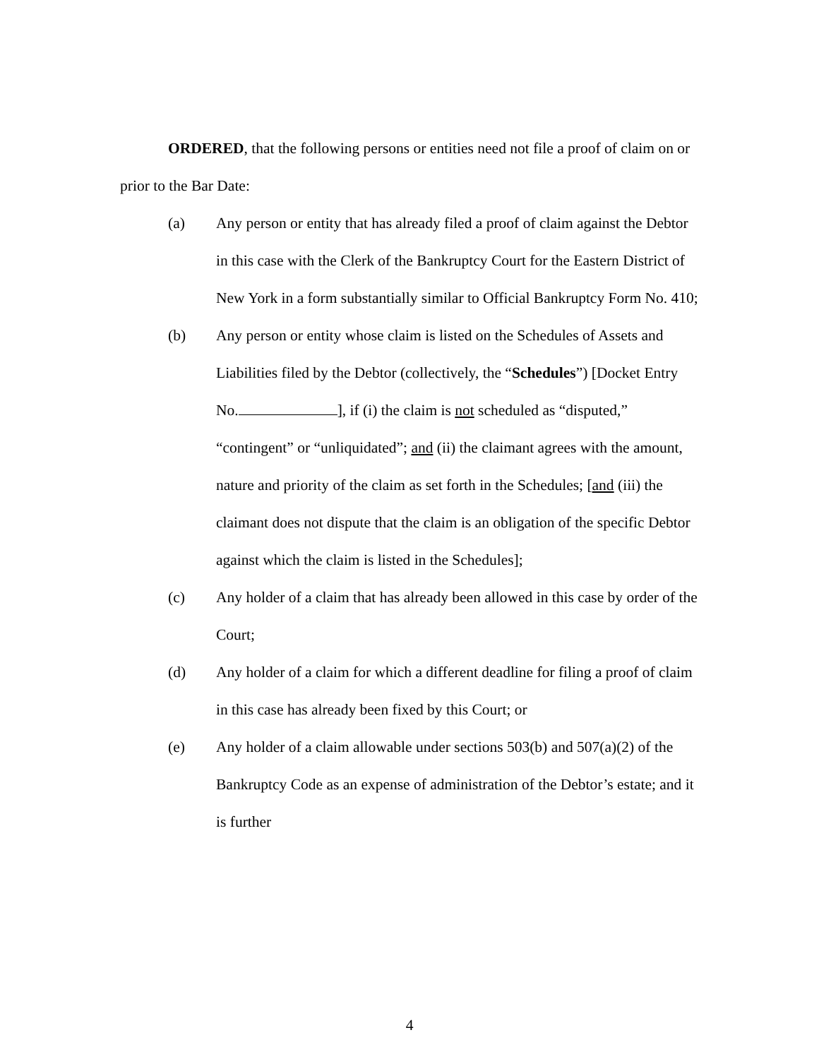ORDERED, that the following persons or entities need not file a proof of claim on or prior to the Bar Date:
(a) Any person or entity that has already filed a proof of claim against the Debtor in this case with the Clerk of the Bankruptcy Court for the Eastern District of New York in a form substantially similar to Official Bankruptcy Form No. 410;
(b) Any person or entity whose claim is listed on the Schedules of Assets and Liabilities filed by the Debtor (collectively, the “Schedules”) [Docket Entry No. ], if (i) the claim is not scheduled as “disputed,” “contingent” or “unliquidated”; and (ii) the claimant agrees with the amount, nature and priority of the claim as set forth in the Schedules; [and (iii) the claimant does not dispute that the claim is an obligation of the specific Debtor against which the claim is listed in the Schedules];
(c) Any holder of a claim that has already been allowed in this case by order of the Court;
(d) Any holder of a claim for which a different deadline for filing a proof of claim in this case has already been fixed by this Court; or
(e) Any holder of a claim allowable under sections 503(b) and 507(a)(2) of the Bankruptcy Code as an expense of administration of the Debtor’s estate; and it is further
4